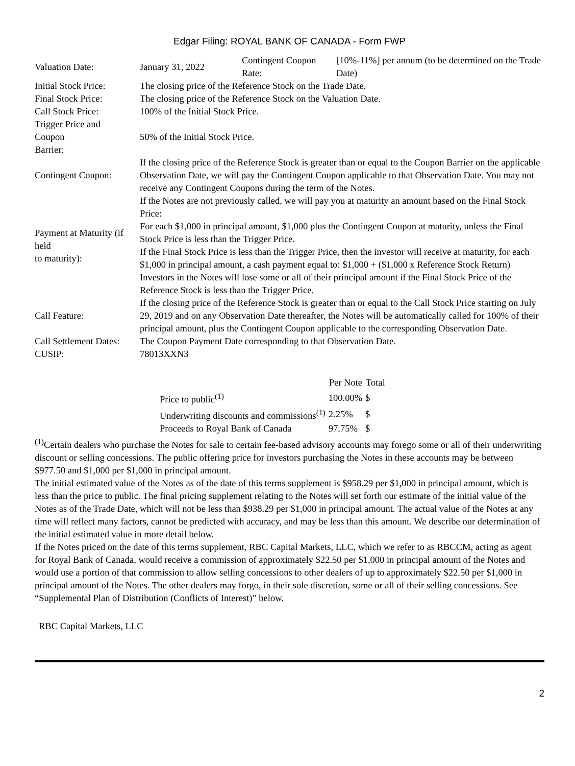Edgar Filing: ROYAL BANK OF CANADA - Form FWP
| Valuation Date: | January 31, 2022 | Contingent Coupon Rate: | [10%-11%] per annum (to be determined on the Trade Date) |
| Initial Stock Price: | The closing price of the Reference Stock on the Trade Date. | | |
| Final Stock Price: | The closing price of the Reference Stock on the Valuation Date. | | |
| Call Stock Price: | 100% of the Initial Stock Price. | | |
| Trigger Price and Coupon Barrier: | 50% of the Initial Stock Price. | | |
| Contingent Coupon: | If the closing price of the Reference Stock is greater than or equal to the Coupon Barrier on the applicable Observation Date, we will pay the Contingent Coupon applicable to that Observation Date. You may not receive any Contingent Coupons during the term of the Notes. | | |
| Payment at Maturity (if held to maturity): | If the Notes are not previously called, we will pay you at maturity an amount based on the Final Stock Price: For each $1,000 in principal amount, $1,000 plus the Contingent Coupon at maturity, unless the Final Stock Price is less than the Trigger Price. If the Final Stock Price is less than the Trigger Price, then the investor will receive at maturity, for each $1,000 in principal amount, a cash payment equal to: $1,000 + ($1,000 x Reference Stock Return) Investors in the Notes will lose some or all of their principal amount if the Final Stock Price of the Reference Stock is less than the Trigger Price. | | |
| Call Feature: | If the closing price of the Reference Stock is greater than or equal to the Call Stock Price starting on July 29, 2019 and on any Observation Date thereafter, the Notes will be automatically called for 100% of their principal amount, plus the Contingent Coupon applicable to the corresponding Observation Date. | | |
| Call Settlement Dates: | The Coupon Payment Date corresponding to that Observation Date. | | |
| CUSIP: | 78013XXN3 | | |
| | Per Note | Total |
| --- | --- | --- |
| Price to public<sup>(1)</sup> | 100.00% | $ |
| Underwriting discounts and commissions<sup>(1)</sup> | 2.25% | $ |
| Proceeds to Royal Bank of Canada | 97.75% | $ |
<sup>(1)</sup> Certain dealers who purchase the Notes for sale to certain fee-based advisory accounts may forego some or all of their underwriting discount or selling concessions. The public offering price for investors purchasing the Notes in these accounts may be between $977.50 and $1,000 per $1,000 in principal amount.
The initial estimated value of the Notes as of the date of this terms supplement is $958.29 per $1,000 in principal amount, which is less than the price to public. The final pricing supplement relating to the Notes will set forth our estimate of the initial value of the Notes as of the Trade Date, which will not be less than $938.29 per $1,000 in principal amount. The actual value of the Notes at any time will reflect many factors, cannot be predicted with accuracy, and may be less than this amount. We describe our determination of the initial estimated value in more detail below.
If the Notes priced on the date of this terms supplement, RBC Capital Markets, LLC, which we refer to as RBCCM, acting as agent for Royal Bank of Canada, would receive a commission of approximately $22.50 per $1,000 in principal amount of the Notes and would use a portion of that commission to allow selling concessions to other dealers of up to approximately $22.50 per $1,000 in principal amount of the Notes. The other dealers may forgo, in their sole discretion, some or all of their selling concessions. See “Supplemental Plan of Distribution (Conflicts of Interest)” below.
RBC Capital Markets, LLC
2